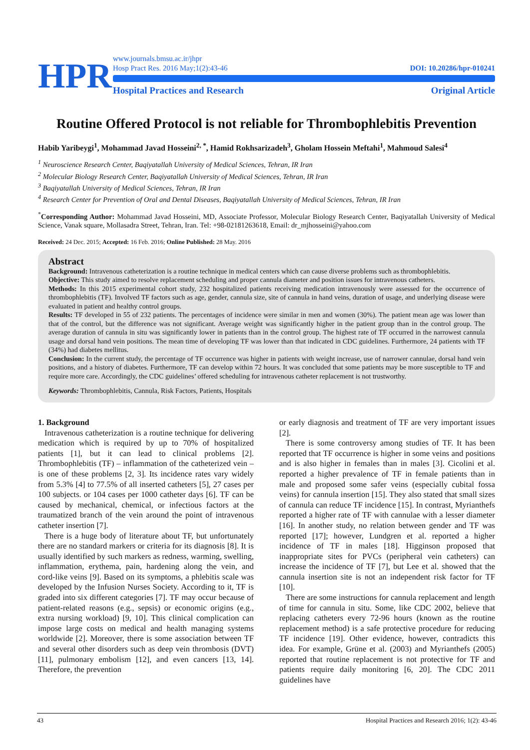HPR
www.journals.bmsu.ac.ir/jhpr
Hosp Pract Res. 2016 May;1(2):43-46
DOI: 10.20286/hpr-010241
Hospital Practices and Research Original Article
Routine Offered Protocol is not reliable for Thrombophlebitis Prevention
Habib Yaribeygi<sup>1</sup>, Mohammad Javad Hosseini<sup>2, *</sup>, Hamid Rokhsarizadeh<sup>3</sup>, Gholam Hossein Meftahi<sup>1</sup>, Mahmoud Salesi<sup>4</sup>
<sup>1</sup> Neuroscience Research Center, Baqiyatallah University of Medical Sciences, Tehran, IR Iran
<sup>2</sup> Molecular Biology Research Center, Baqiyatallah University of Medical Sciences, Tehran, IR Iran
<sup>3</sup> Baqiyatallah University of Medical Sciences, Tehran, IR Iran
<sup>4</sup> Research Center for Prevention of Oral and Dental Diseases, Baqiyatallah University of Medical Sciences, Tehran, IR Iran
<sup>*</sup> Corresponding Author: Mohammad Javad Hosseini, MD, Associate Professor, Molecular Biology Research Center, Baqiyatallah University of Medical Science, Vanak square, Mollasadra Street, Tehran, Iran. Tel: +98-02181263618, Email: dr_mjhosseini@yahoo.com
Received: 24 Dec. 2015; Accepted: 16 Feb. 2016; Online Published: 28 May. 2016
Abstract
Background: Intravenous catheterization is a routine technique in medical centers which can cause diverse problems such as thrombophlebitis.
Objective: This study aimed to resolve replacement scheduling and proper cannula diameter and position issues for intravenous catheters.
Methods: In this 2015 experimental cohort study, 232 hospitalized patients receiving medication intravenously were assessed for the occurrence of thrombophlebitis (TF). Involved TF factors such as age, gender, cannula size, site of cannula in hand veins, duration of usage, and underlying disease were evaluated in patient and healthy control groups.
Results: TF developed in 55 of 232 patients. The percentages of incidence were similar in men and women (30%). The patient mean age was lower than that of the control, but the difference was not significant. Average weight was significantly higher in the patient group than in the control group. The average duration of cannula in situ was significantly lower in patients than in the control group. The highest rate of TF occurred in the narrowest cannula usage and dorsal hand vein positions. The mean time of developing TF was lower than that indicated in CDC guidelines. Furthermore, 24 patients with TF (34%) had diabetes mellitus.
Conclusion: In the current study, the percentage of TF occurrence was higher in patients with weight increase, use of narrower cannulae, dorsal hand vein positions, and a history of diabetes. Furthermore, TF can develop within 72 hours. It was concluded that some patients may be more susceptible to TF and require more care. Accordingly, the CDC guidelines’ offered scheduling for intravenous catheter replacement is not trustworthy.
Keywords: Thrombophlebitis, Cannula, Risk Factors, Patients, Hospitals
1. Background
Intravenous catheterization is a routine technique for delivering medication which is required by up to 70% of hospitalized patients [1], but it can lead to clinical problems [2]. Thrombophlebitis (TF) – inflammation of the catheterized vein – is one of these problems [2, 3]. Its incidence rates vary widely from 5.3% [4] to 77.5% of all inserted catheters [5], 27 cases per 100 subjects. or 104 cases per 1000 catheter days [6]. TF can be caused by mechanical, chemical, or infectious factors at the traumatized branch of the vein around the point of intravenous catheter insertion [7].
There is a huge body of literature about TF, but unfortunately there are no standard markers or criteria for its diagnosis [8]. It is usually identified by such markers as redness, warming, swelling, inflammation, erythema, pain, hardening along the vein, and cord-like veins [9]. Based on its symptoms, a phlebitis scale was developed by the Infusion Nurses Society. According to it, TF is graded into six different categories [7]. TF may occur because of patient-related reasons (e.g., sepsis) or economic origins (e.g., extra nursing workload) [9, 10]. This clinical complication can impose large costs on medical and health managing systems worldwide [2]. Moreover, there is some association between TF and several other disorders such as deep vein thrombosis (DVT) [11], pulmonary embolism [12], and even cancers [13, 14]. Therefore, the prevention
or early diagnosis and treatment of TF are very important issues [2].
There is some controversy among studies of TF. It has been reported that TF occurrence is higher in some veins and positions and is also higher in females than in males [3]. Cicolini et al. reported a higher prevalence of TF in female patients than in male and proposed some safer veins (especially cubital fossa veins) for cannula insertion [15]. They also stated that small sizes of cannula can reduce TF incidence [15]. In contrast, Myrianthefs reported a higher rate of TF with cannulae with a lesser diameter [16]. In another study, no relation between gender and TF was reported [17]; however, Lundgren et al. reported a higher incidence of TF in males [18]. Higginson proposed that inappropriate sites for PVCs (peripheral vein catheters) can increase the incidence of TF [7], but Lee et al. showed that the cannula insertion site is not an independent risk factor for TF [10].
There are some instructions for cannula replacement and length of time for cannula in situ. Some, like CDC 2002, believe that replacing catheters every 72-96 hours (known as the routine replacement method) is a safe protective procedure for reducing TF incidence [19]. Other evidence, however, contradicts this idea. For example, Grüne et al. (2003) and Myrianthefs (2005) reported that routine replacement is not protective for TF and patients require daily monitoring [6, 20]. The CDC 2011 guidelines have
43 Hospital Practices and Research 2016; 1(2): 43-46